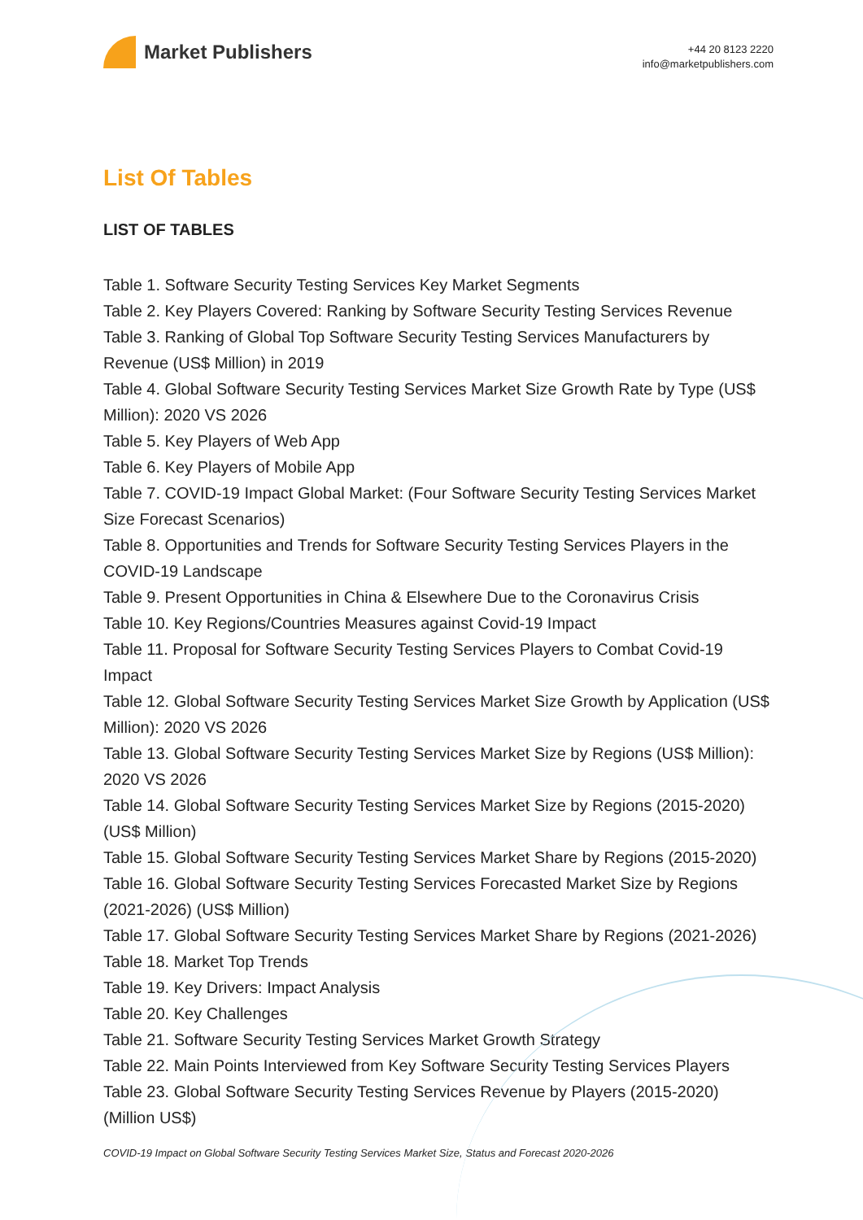Market Publishers
+44 20 8123 2220
info@marketpublishers.com
List Of Tables
LIST OF TABLES
Table 1. Software Security Testing Services Key Market Segments
Table 2. Key Players Covered: Ranking by Software Security Testing Services Revenue
Table 3. Ranking of Global Top Software Security Testing Services Manufacturers by Revenue (US$ Million) in 2019
Table 4. Global Software Security Testing Services Market Size Growth Rate by Type (US$ Million): 2020 VS 2026
Table 5. Key Players of Web App
Table 6. Key Players of Mobile App
Table 7. COVID-19 Impact Global Market: (Four Software Security Testing Services Market Size Forecast Scenarios)
Table 8. Opportunities and Trends for Software Security Testing Services Players in the COVID-19 Landscape
Table 9. Present Opportunities in China & Elsewhere Due to the Coronavirus Crisis
Table 10. Key Regions/Countries Measures against Covid-19 Impact
Table 11. Proposal for Software Security Testing Services Players to Combat Covid-19 Impact
Table 12. Global Software Security Testing Services Market Size Growth by Application (US$ Million): 2020 VS 2026
Table 13. Global Software Security Testing Services Market Size by Regions (US$ Million): 2020 VS 2026
Table 14. Global Software Security Testing Services Market Size by Regions (2015-2020) (US$ Million)
Table 15. Global Software Security Testing Services Market Share by Regions (2015-2020)
Table 16. Global Software Security Testing Services Forecasted Market Size by Regions (2021-2026) (US$ Million)
Table 17. Global Software Security Testing Services Market Share by Regions (2021-2026)
Table 18. Market Top Trends
Table 19. Key Drivers: Impact Analysis
Table 20. Key Challenges
Table 21. Software Security Testing Services Market Growth Strategy
Table 22. Main Points Interviewed from Key Software Security Testing Services Players
Table 23. Global Software Security Testing Services Revenue by Players (2015-2020) (Million US$)
COVID-19 Impact on Global Software Security Testing Services Market Size, Status and Forecast 2020-2026